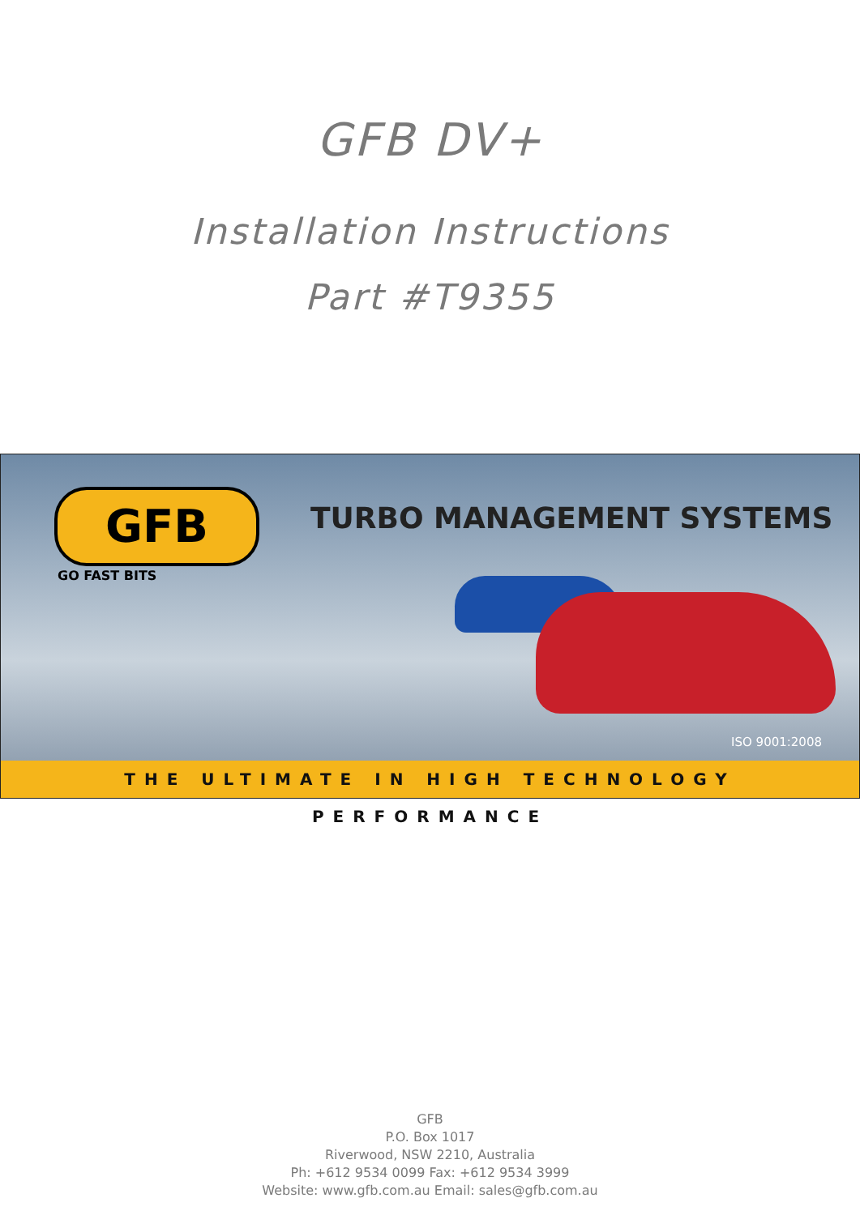GFB DV+
Installation Instructions
Part #T9355
GFB
GO FAST BITS
TURBO MANAGEMENT SYSTEMS
ISO 9001:2008
THE ULTIMATE IN HIGH TECHNOLOGY PERFORMANCE
GFB
P.O. Box 1017
Riverwood, NSW 2210, Australia
Ph: +612 9534 0099 Fax: +612 9534 3999
Website: www.gfb.com.au Email: sales@gfb.com.au